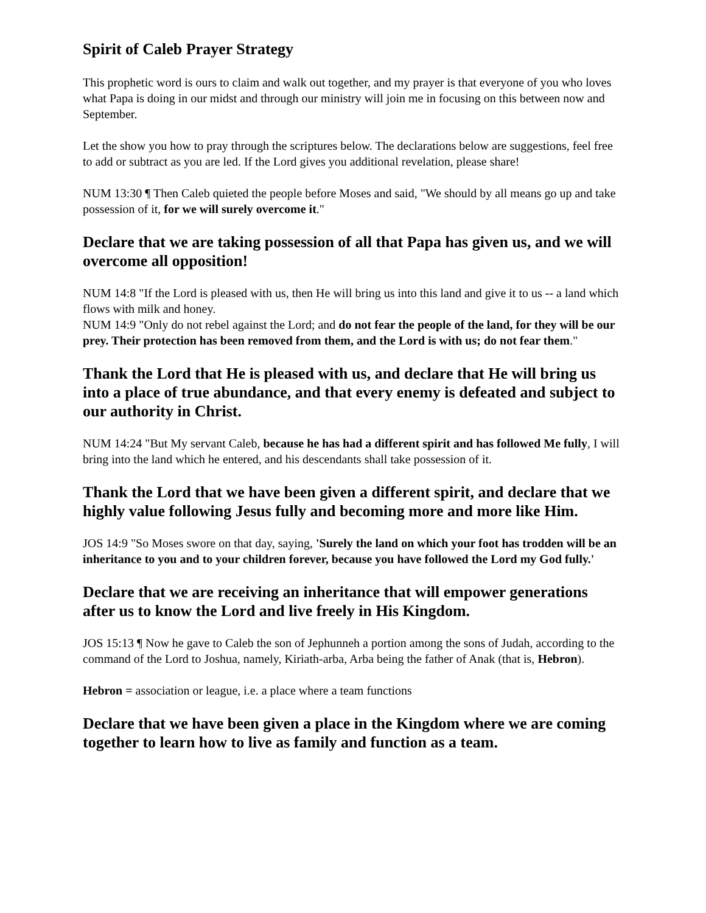Spirit of Caleb Prayer Strategy
This prophetic word is ours to claim and walk out together, and my prayer is that everyone of you who loves what Papa is doing in our midst and through our ministry will join me in focusing on this between now and September.
Let the show you how to pray through the scriptures below. The declarations below are suggestions, feel free to add or subtract as you are led. If the Lord gives you additional revelation, please share!
NUM 13:30 ¶ Then Caleb quieted the people before Moses and said, "We should by all means go up and take possession of it, for we will surely overcome it."
Declare that we are taking possession of all that Papa has given us, and we will overcome all opposition!
NUM 14:8 "If the Lord is pleased with us, then He will bring us into this land and give it to us -- a land which flows with milk and honey.
NUM 14:9 "Only do not rebel against the Lord; and do not fear the people of the land, for they will be our prey. Their protection has been removed from them, and the Lord is with us; do not fear them."
Thank the Lord that He is pleased with us, and declare that He will bring us into a place of true abundance, and that every enemy is defeated and subject to our authority in Christ.
NUM 14:24 "But My servant Caleb, because he has had a different spirit and has followed Me fully, I will bring into the land which he entered, and his descendants shall take possession of it.
Thank the Lord that we have been given a different spirit, and declare that we highly value following Jesus fully and becoming more and more like Him.
JOS 14:9 "So Moses swore on that day, saying, 'Surely the land on which your foot has trodden will be an inheritance to you and to your children forever, because you have followed the Lord my God fully.'
Declare that we are receiving an inheritance that will empower generations after us to know the Lord and live freely in His Kingdom.
JOS 15:13 ¶ Now he gave to Caleb the son of Jephunneh a portion among the sons of Judah, according to the command of the Lord to Joshua, namely, Kiriath-arba, Arba being the father of Anak (that is, Hebron).
Hebron = association or league, i.e. a place where a team functions
Declare that we have been given a place in the Kingdom where we are coming together to learn how to live as family and function as a team.